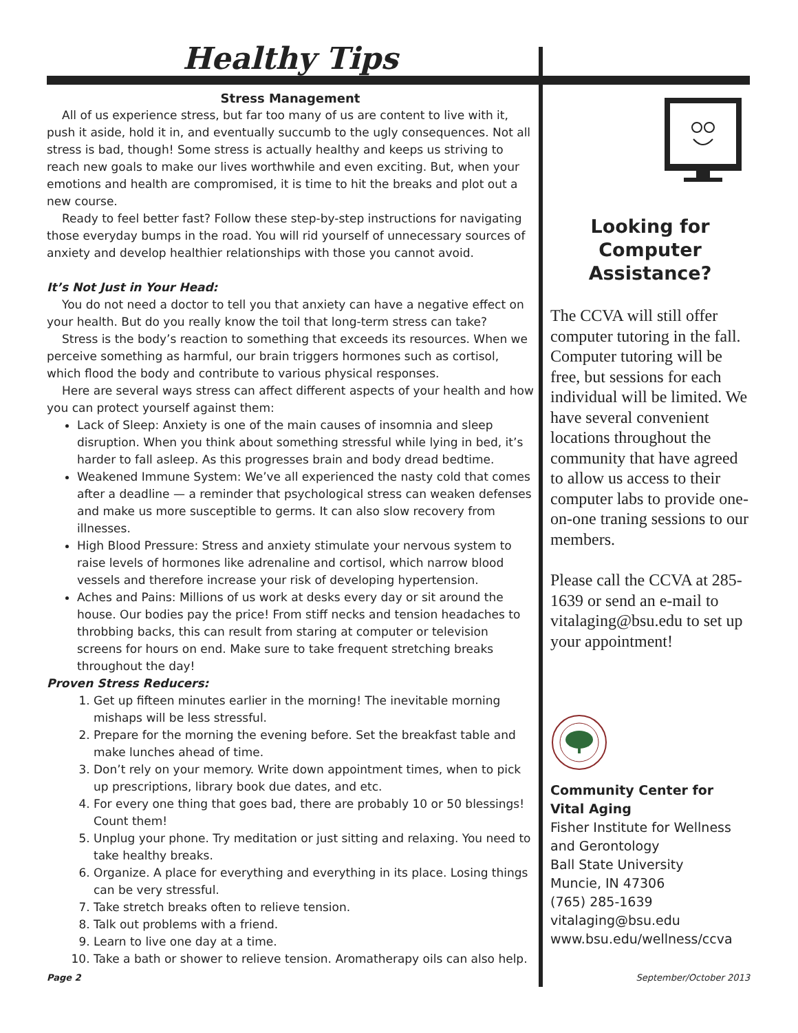Healthy Tips
Stress Management
All of us experience stress, but far too many of us are content to live with it, push it aside, hold it in, and eventually succumb to the ugly consequences. Not all stress is bad, though! Some stress is actually healthy and keeps us striving to reach new goals to make our lives worthwhile and even exciting. But, when your emotions and health are compromised, it is time to hit the breaks and plot out a new course.
Ready to feel better fast? Follow these step-by-step instructions for navigating those everyday bumps in the road. You will rid yourself of unnecessary sources of anxiety and develop healthier relationships with those you cannot avoid.
It’s Not Just in Your Head:
You do not need a doctor to tell you that anxiety can have a negative effect on your health. But do you really know the toil that long-term stress can take?
Stress is the body’s reaction to something that exceeds its resources. When we perceive something as harmful, our brain triggers hormones such as cortisol, which flood the body and contribute to various physical responses.
Here are several ways stress can affect different aspects of your health and how you can protect yourself against them:
Lack of Sleep: Anxiety is one of the main causes of insomnia and sleep disruption. When you think about something stressful while lying in bed, it’s harder to fall asleep. As this progresses brain and body dread bedtime.
Weakened Immune System: We’ve all experienced the nasty cold that comes after a deadline — a reminder that psychological stress can weaken defenses and make us more susceptible to germs. It can also slow recovery from illnesses.
High Blood Pressure: Stress and anxiety stimulate your nervous system to raise levels of hormones like adrenaline and cortisol, which narrow blood vessels and therefore increase your risk of developing hypertension.
Aches and Pains: Millions of us work at desks every day or sit around the house. Our bodies pay the price! From stiff necks and tension headaches to throbbing backs, this can result from staring at computer or television screens for hours on end. Make sure to take frequent stretching breaks throughout the day!
Proven Stress Reducers:
1. Get up fifteen minutes earlier in the morning! The inevitable morning mishaps will be less stressful.
2. Prepare for the morning the evening before. Set the breakfast table and make lunches ahead of time.
3. Don’t rely on your memory. Write down appointment times, when to pick up prescriptions, library book due dates, and etc.
4. For every one thing that goes bad, there are probably 10 or 50 blessings! Count them!
5. Unplug your phone. Try meditation or just sitting and relaxing. You need to take healthy breaks.
6. Organize. A place for everything and everything in its place. Losing things can be very stressful.
7. Take stretch breaks often to relieve tension.
8. Talk out problems with a friend.
9. Learn to live one day at a time.
10. Take a bath or shower to relieve tension. Aromatherapy oils can also help.
Looking for Computer Assistance?
The CCVA will still offer computer tutoring in the fall. Computer tutoring will be free, but sessions for each individual will be limited. We have several convenient locations throughout the community that have agreed to allow us access to their computer labs to provide one-on-one traning sessions to our members.
Please call the CCVA at 285-1639 or send an e-mail to vitalaging@bsu.edu to set up your appointment!
Community Center for Vital Aging
Fisher Institute for Wellness and Gerontology
Ball State University
Muncie, IN 47306
(765) 285-1639
vitalaging@bsu.edu
www.bsu.edu/wellness/ccva
Page 2 September/October 2013